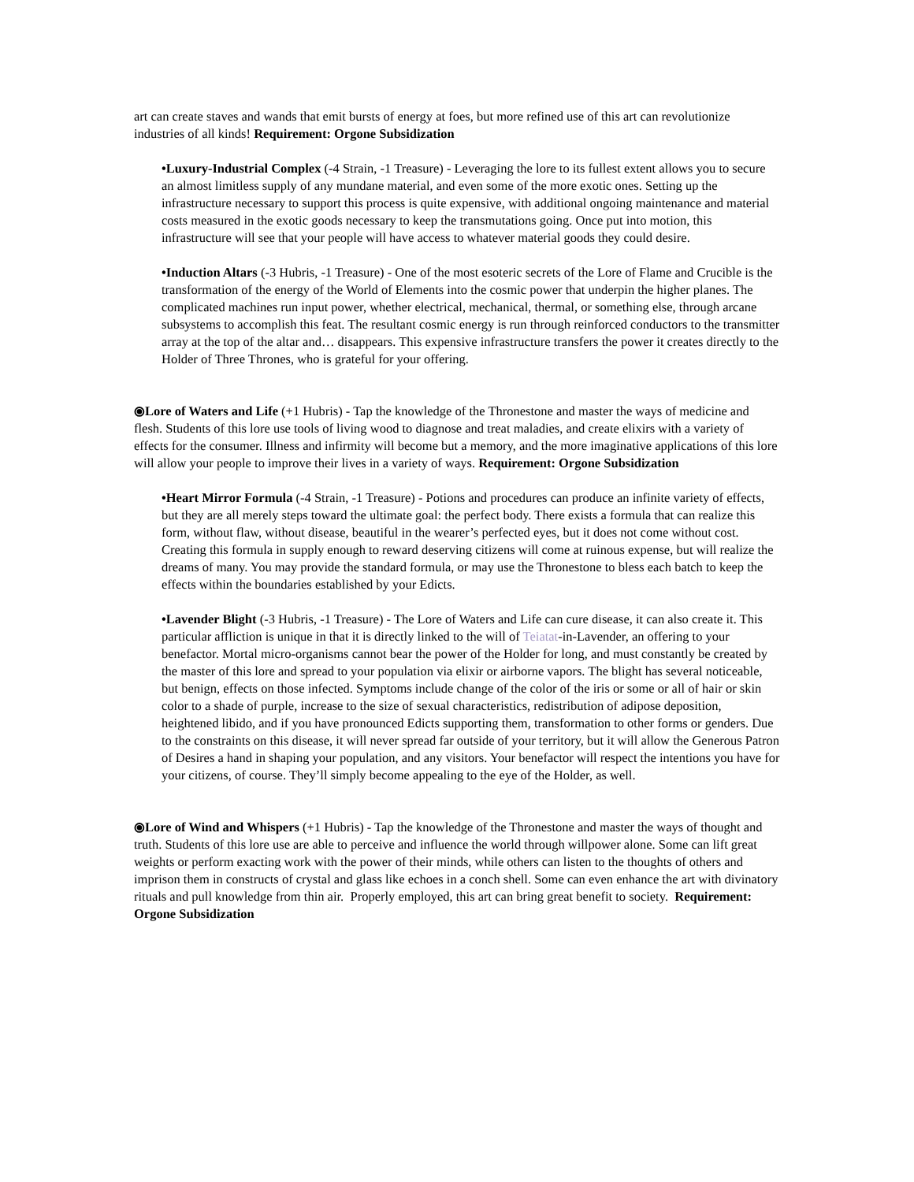art can create staves and wands that emit bursts of energy at foes, but more refined use of this art can revolutionize industries of all kinds! Requirement: Orgone Subsidization
•Luxury-Industrial Complex (-4 Strain, -1 Treasure) - Leveraging the lore to its fullest extent allows you to secure an almost limitless supply of any mundane material, and even some of the more exotic ones. Setting up the infrastructure necessary to support this process is quite expensive, with additional ongoing maintenance and material costs measured in the exotic goods necessary to keep the transmutations going. Once put into motion, this infrastructure will see that your people will have access to whatever material goods they could desire.
•Induction Altars (-3 Hubris, -1 Treasure) - One of the most esoteric secrets of the Lore of Flame and Crucible is the transformation of the energy of the World of Elements into the cosmic power that underpin the higher planes. The complicated machines run input power, whether electrical, mechanical, thermal, or something else, through arcane subsystems to accomplish this feat. The resultant cosmic energy is run through reinforced conductors to the transmitter array at the top of the altar and… disappears. This expensive infrastructure transfers the power it creates directly to the Holder of Three Thrones, who is grateful for your offering.
⦿Lore of Waters and Life (+1 Hubris) - Tap the knowledge of the Thronestone and master the ways of medicine and flesh. Students of this lore use tools of living wood to diagnose and treat maladies, and create elixirs with a variety of effects for the consumer. Illness and infirmity will become but a memory, and the more imaginative applications of this lore will allow your people to improve their lives in a variety of ways. Requirement: Orgone Subsidization
•Heart Mirror Formula (-4 Strain, -1 Treasure) - Potions and procedures can produce an infinite variety of effects, but they are all merely steps toward the ultimate goal: the perfect body. There exists a formula that can realize this form, without flaw, without disease, beautiful in the wearer’s perfected eyes, but it does not come without cost. Creating this formula in supply enough to reward deserving citizens will come at ruinous expense, but will realize the dreams of many. You may provide the standard formula, or may use the Thronestone to bless each batch to keep the effects within the boundaries established by your Edicts.
•Lavender Blight (-3 Hubris, -1 Treasure) - The Lore of Waters and Life can cure disease, it can also create it. This particular affliction is unique in that it is directly linked to the will of Teiatat-in-Lavender, an offering to your benefactor. Mortal micro-organisms cannot bear the power of the Holder for long, and must constantly be created by the master of this lore and spread to your population via elixir or airborne vapors. The blight has several noticeable, but benign, effects on those infected. Symptoms include change of the color of the iris or some or all of hair or skin color to a shade of purple, increase to the size of sexual characteristics, redistribution of adipose deposition, heightened libido, and if you have pronounced Edicts supporting them, transformation to other forms or genders. Due to the constraints on this disease, it will never spread far outside of your territory, but it will allow the Generous Patron of Desires a hand in shaping your population, and any visitors. Your benefactor will respect the intentions you have for your citizens, of course. They’ll simply become appealing to the eye of the Holder, as well.
⦿Lore of Wind and Whispers (+1 Hubris) - Tap the knowledge of the Thronestone and master the ways of thought and truth. Students of this lore use are able to perceive and influence the world through willpower alone. Some can lift great weights or perform exacting work with the power of their minds, while others can listen to the thoughts of others and imprison them in constructs of crystal and glass like echoes in a conch shell. Some can even enhance the art with divinatory rituals and pull knowledge from thin air. Properly employed, this art can bring great benefit to society. Requirement: Orgone Subsidization